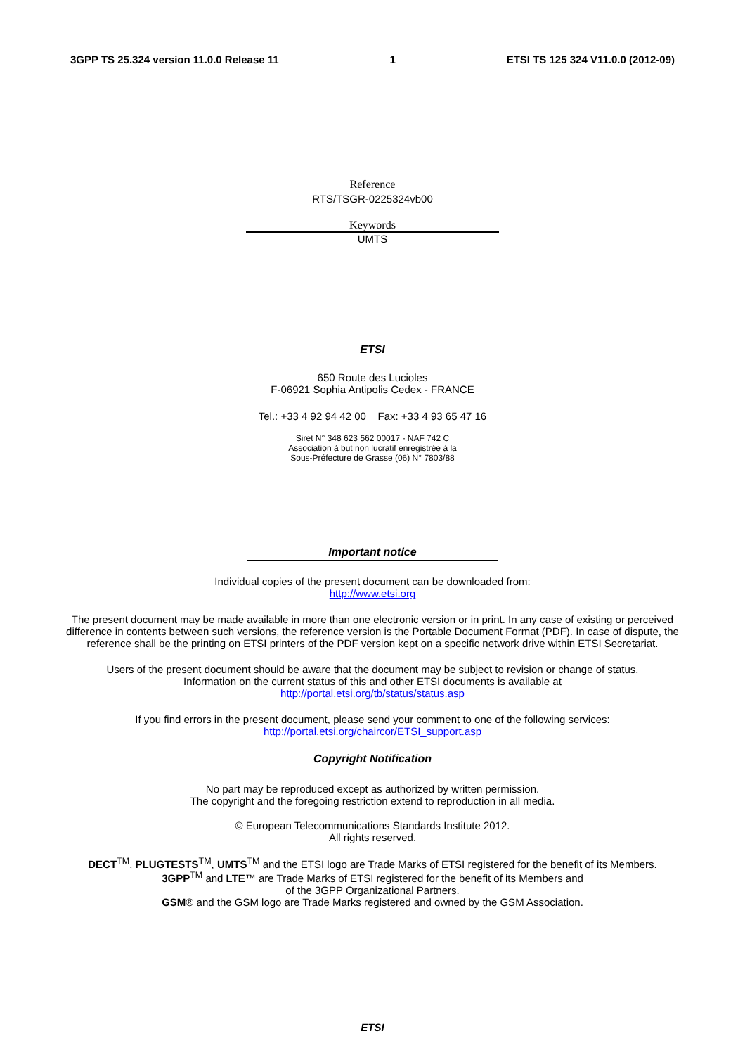3GPP TS 25.324 version 11.0.0 Release 11 1 ETSI TS 125 324 V11.0.0 (2012-09)
Reference
RTS/TSGR-0225324vb00
Keywords
UMTS
ETSI
650 Route des Lucioles
F-06921 Sophia Antipolis Cedex - FRANCE
Tel.: +33 4 92 94 42 00 Fax: +33 4 93 65 47 16
Siret N° 348 623 562 00017 - NAF 742 C
Association à but non lucratif enregistrée à la
Sous-Préfecture de Grasse (06) N° 7803/88
Important notice
Individual copies of the present document can be downloaded from:
http://www.etsi.org
The present document may be made available in more than one electronic version or in print. In any case of existing or perceived difference in contents between such versions, the reference version is the Portable Document Format (PDF). In case of dispute, the reference shall be the printing on ETSI printers of the PDF version kept on a specific network drive within ETSI Secretariat.
Users of the present document should be aware that the document may be subject to revision or change of status.
Information on the current status of this and other ETSI documents is available at
http://portal.etsi.org/tb/status/status.asp
If you find errors in the present document, please send your comment to one of the following services:
http://portal.etsi.org/chaircor/ETSI_support.asp
Copyright Notification
No part may be reproduced except as authorized by written permission.
The copyright and the foregoing restriction extend to reproduction in all media.
© European Telecommunications Standards Institute 2012.
All rights reserved.
DECT<sup>TM</sup>, PLUGTESTS<sup>TM</sup>, UMTS<sup>TM</sup> and the ETSI logo are Trade Marks of ETSI registered for the benefit of its Members.
3GPP<sup>TM</sup> and LTE™ are Trade Marks of ETSI registered for the benefit of its Members and
of the 3GPP Organizational Partners.
GSM® and the GSM logo are Trade Marks registered and owned by the GSM Association.
ETSI